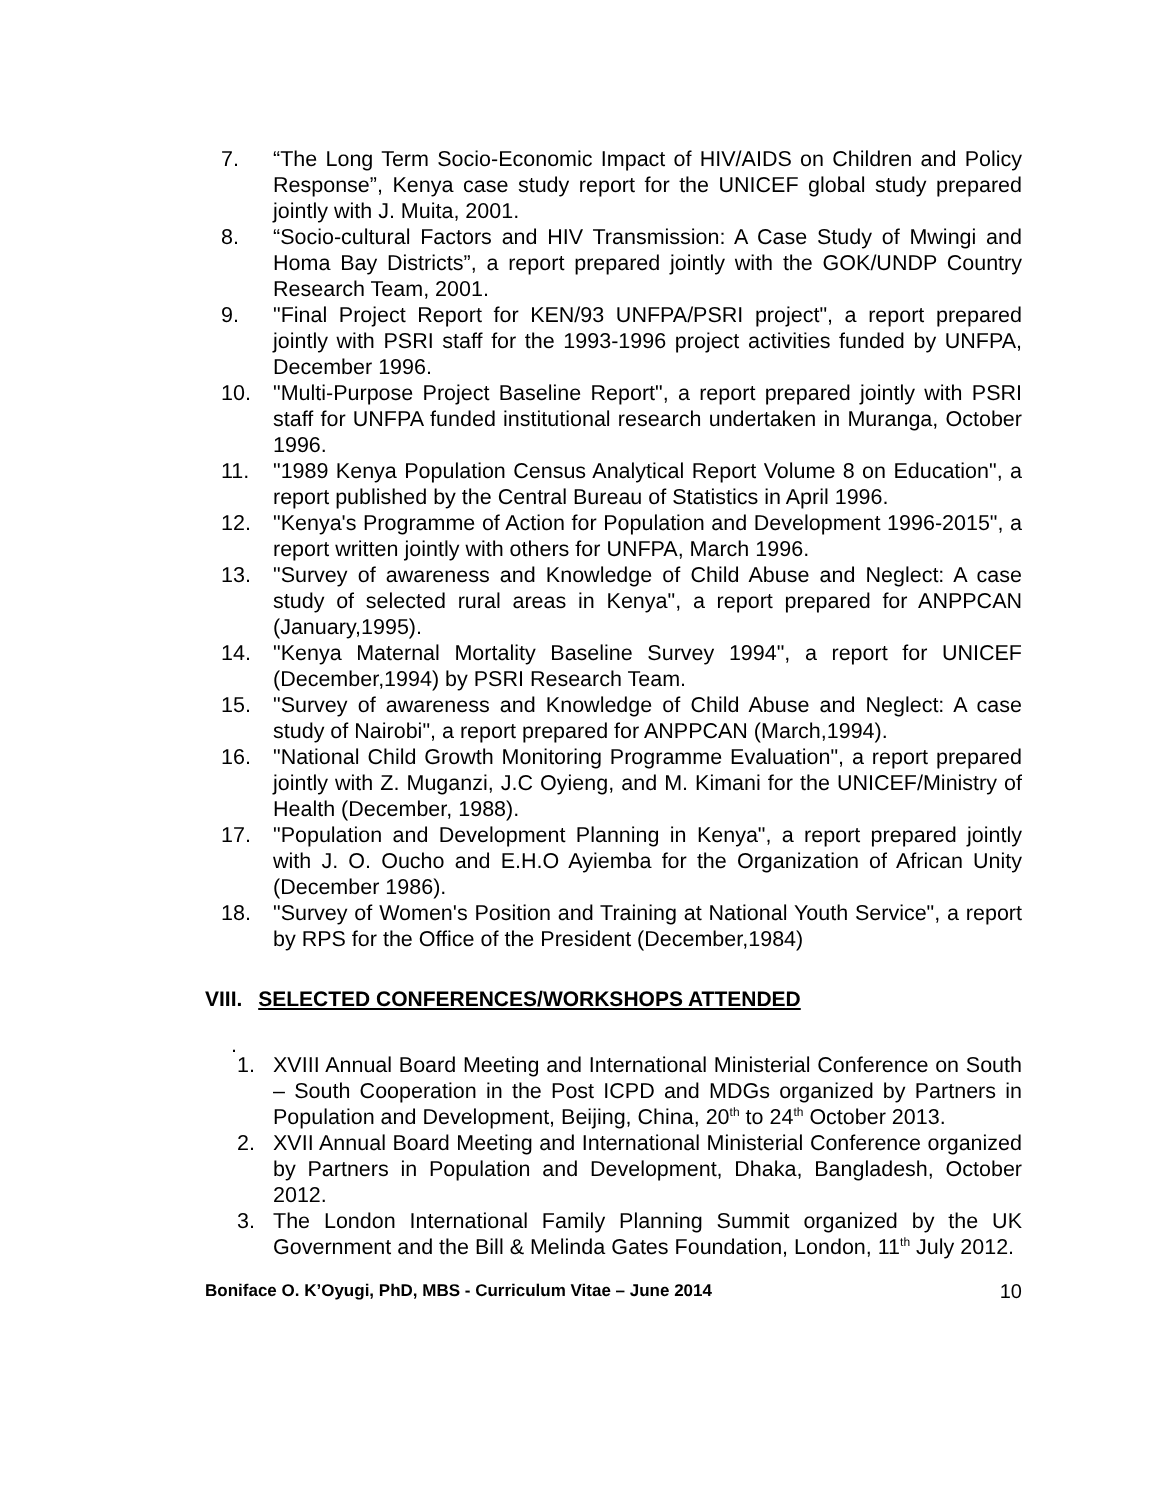7. “The Long Term Socio-Economic Impact of HIV/AIDS on Children and Policy Response”, Kenya case study report for the UNICEF global study prepared jointly with J. Muita, 2001.
8. “Socio-cultural Factors and HIV Transmission: A Case Study of Mwingi and Homa Bay Districts”, a report prepared jointly with the GOK/UNDP Country Research Team, 2001.
9. "Final Project Report for KEN/93 UNFPA/PSRI project", a report prepared jointly with PSRI staff for the 1993-1996 project activities funded by UNFPA, December 1996.
10. "Multi-Purpose Project Baseline Report", a report prepared jointly with PSRI staff for UNFPA funded institutional research undertaken in Muranga, October 1996.
11. "1989 Kenya Population Census Analytical Report Volume 8 on Education", a report published by the Central Bureau of Statistics in April 1996.
12. "Kenya's Programme of Action for Population and Development 1996-2015", a report written jointly with others for UNFPA, March 1996.
13. "Survey of awareness and Knowledge of Child Abuse and Neglect: A case study of selected rural areas in Kenya", a report prepared for ANPPCAN (January,1995).
14. "Kenya Maternal Mortality Baseline Survey 1994", a report for UNICEF (December,1994) by PSRI Research Team.
15. "Survey of awareness and Knowledge of Child Abuse and Neglect: A case study of Nairobi", a report prepared for ANPPCAN (March,1994).
16. "National Child Growth Monitoring Programme Evaluation", a report prepared jointly with Z. Muganzi, J.C Oyieng, and M. Kimani for the UNICEF/Ministry of Health (December, 1988).
17. "Population and Development Planning in Kenya", a report prepared jointly with J. O. Oucho and E.H.O Ayiemba for the Organization of African Unity (December 1986).
18. "Survey of Women's Position and Training at National Youth Service", a report by RPS for the Office of the President (December,1984)
VIII. SELECTED CONFERENCES/WORKSHOPS ATTENDED
.
1. XVIII Annual Board Meeting and International Ministerial Conference on South – South Cooperation in the Post ICPD and MDGs organized by Partners in Population and Development, Beijing, China, 20<sup>th</sup> to 24<sup>th</sup> October 2013.
2. XVII Annual Board Meeting and International Ministerial Conference organized by Partners in Population and Development, Dhaka, Bangladesh, October 2012.
3. The London International Family Planning Summit organized by the UK Government and the Bill & Melinda Gates Foundation, London, 11<sup>th</sup> July 2012.
Boniface O. K’Oyugi, PhD, MBS - Curriculum Vitae – June 2014 10